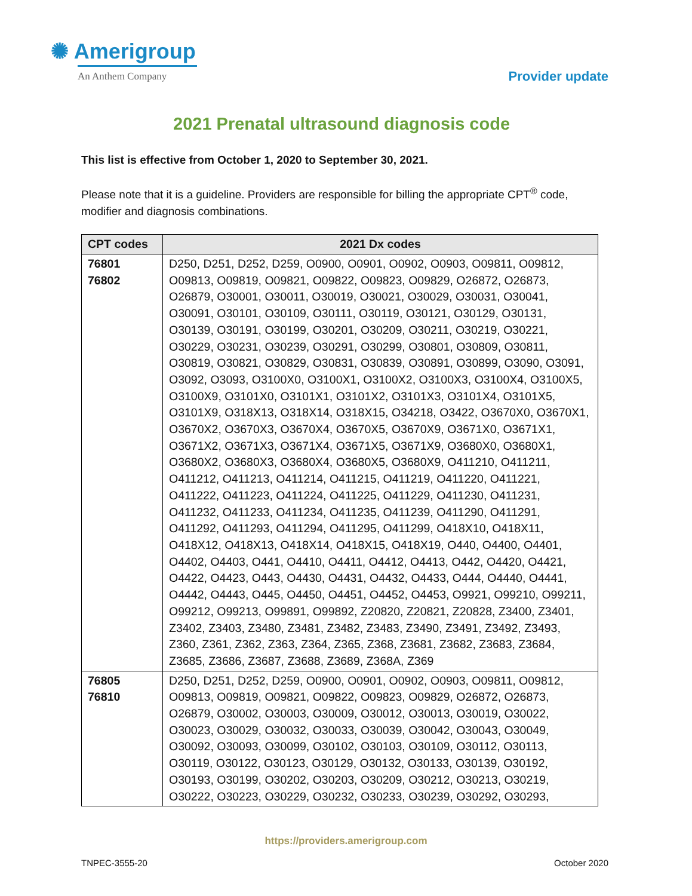✺ Amerigroup
An Anthem Company
Provider update
2021 Prenatal ultrasound diagnosis code
This list is effective from October 1, 2020 to September 30, 2021.
Please note that it is a guideline. Providers are responsible for billing the appropriate CPT<sup>®</sup> code, modifier and diagnosis combinations.
| CPT codes | 2021 Dx codes |
| --- | --- |
| 76801 76802 | D250, D251, D252, D259, O0900, O0901, O0902, O0903, O09811, O09812, O09813, O09819, O09821, O09822, O09823, O09829, O26872, O26873, O26879, O30001, O30011, O30019, O30021, O30029, O30031, O30041, O30091, O30101, O30109, O30111, O30119, O30121, O30129, O30131, O30139, O30191, O30199, O30201, O30209, O30211, O30219, O30221, O30229, O30231, O30239, O30291, O30299, O30801, O30809, O30811, O30819, O30821, O30829, O30831, O30839, O30891, O30899, O3090, O3091, O3092, O3093, O3100X0, O3100X1, O3100X2, O3100X3, O3100X4, O3100X5, O3100X9, O3101X0, O3101X1, O3101X2, O3101X3, O3101X4, O3101X5, O3101X9, O318X13, O318X14, O318X15, O34218, O3422, O3670X0, O3670X1, O3670X2, O3670X3, O3670X4, O3670X5, O3670X9, O3671X0, O3671X1, O3671X2, O3671X3, O3671X4, O3671X5, O3671X9, O3680X0, O3680X1, O3680X2, O3680X3, O3680X4, O3680X5, O3680X9, O411210, O411211, O411212, O411213, O411214, O411215, O411219, O411220, O411221, O411222, O411223, O411224, O411225, O411229, O411230, O411231, O411232, O411233, O411234, O411235, O411239, O411290, O411291, O411292, O411293, O411294, O411295, O411299, O418X10, O418X11, O418X12, O418X13, O418X14, O418X15, O418X19, O440, O4400, O4401, O4402, O4403, O441, O4410, O4411, O4412, O4413, O442, O4420, O4421, O4422, O4423, O443, O4430, O4431, O4432, O4433, O444, O4440, O4441, O4442, O4443, O445, O4450, O4451, O4452, O4453, O9921, O99210, O99211, O99212, O99213, O99891, O99892, Z20820, Z20821, Z20828, Z3400, Z3401, Z3402, Z3403, Z3480, Z3481, Z3482, Z3483, Z3490, Z3491, Z3492, Z3493, Z360, Z361, Z362, Z363, Z364, Z365, Z368, Z3681, Z3682, Z3683, Z3684, Z3685, Z3686, Z3687, Z3688, Z3689, Z368A, Z369 |
| 76805 76810 | D250, D251, D252, D259, O0900, O0901, O0902, O0903, O09811, O09812, O09813, O09819, O09821, O09822, O09823, O09829, O26872, O26873, O26879, O30002, O30003, O30009, O30012, O30013, O30019, O30022, O30023, O30029, O30032, O30033, O30039, O30042, O30043, O30049, O30092, O30093, O30099, O30102, O30103, O30109, O30112, O30113, O30119, O30122, O30123, O30129, O30132, O30133, O30139, O30192, O30193, O30199, O30202, O30203, O30209, O30212, O30213, O30219, O30222, O30223, O30229, O30232, O30233, O30239, O30292, O30293, |
https://providers.amerigroup.com
TNPEC-3555-20 October 2020